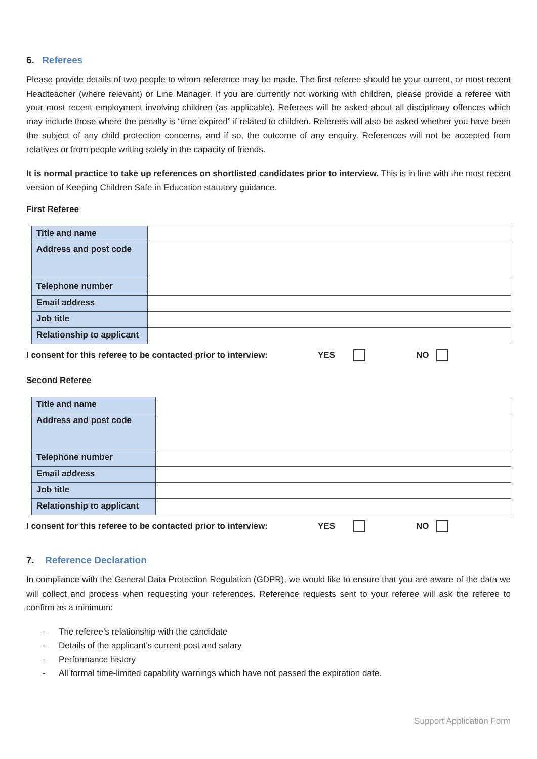6. Referees
Please provide details of two people to whom reference may be made. The first referee should be your current, or most recent Headteacher (where relevant) or Line Manager. If you are currently not working with children, please provide a referee with your most recent employment involving children (as applicable). Referees will be asked about all disciplinary offences which may include those where the penalty is “time expired” if related to children. Referees will also be asked whether you have been the subject of any child protection concerns, and if so, the outcome of any enquiry. References will not be accepted from relatives or from people writing solely in the capacity of friends.
It is normal practice to take up references on shortlisted candidates prior to interview. This is in line with the most recent version of Keeping Children Safe in Education statutory guidance.
First Referee
| Title and name | |
| Address and post code | |
| Telephone number | |
| Email address | |
| Job title | |
| Relationship to applicant | |
I consent for this referee to be contacted prior to interview: YES NO
Second Referee
| Title and name | |
| Address and post code | |
| Telephone number | |
| Email address | |
| Job title | |
| Relationship to applicant | |
I consent for this referee to be contacted prior to interview: YES NO
7. Reference Declaration
In compliance with the General Data Protection Regulation (GDPR), we would like to ensure that you are aware of the data we will collect and process when requesting your references. Reference requests sent to your referee will ask the referee to confirm as a minimum:
- The referee’s relationship with the candidate
- Details of the applicant’s current post and salary
- Performance history
- All formal time-limited capability warnings which have not passed the expiration date.
Support Application Form